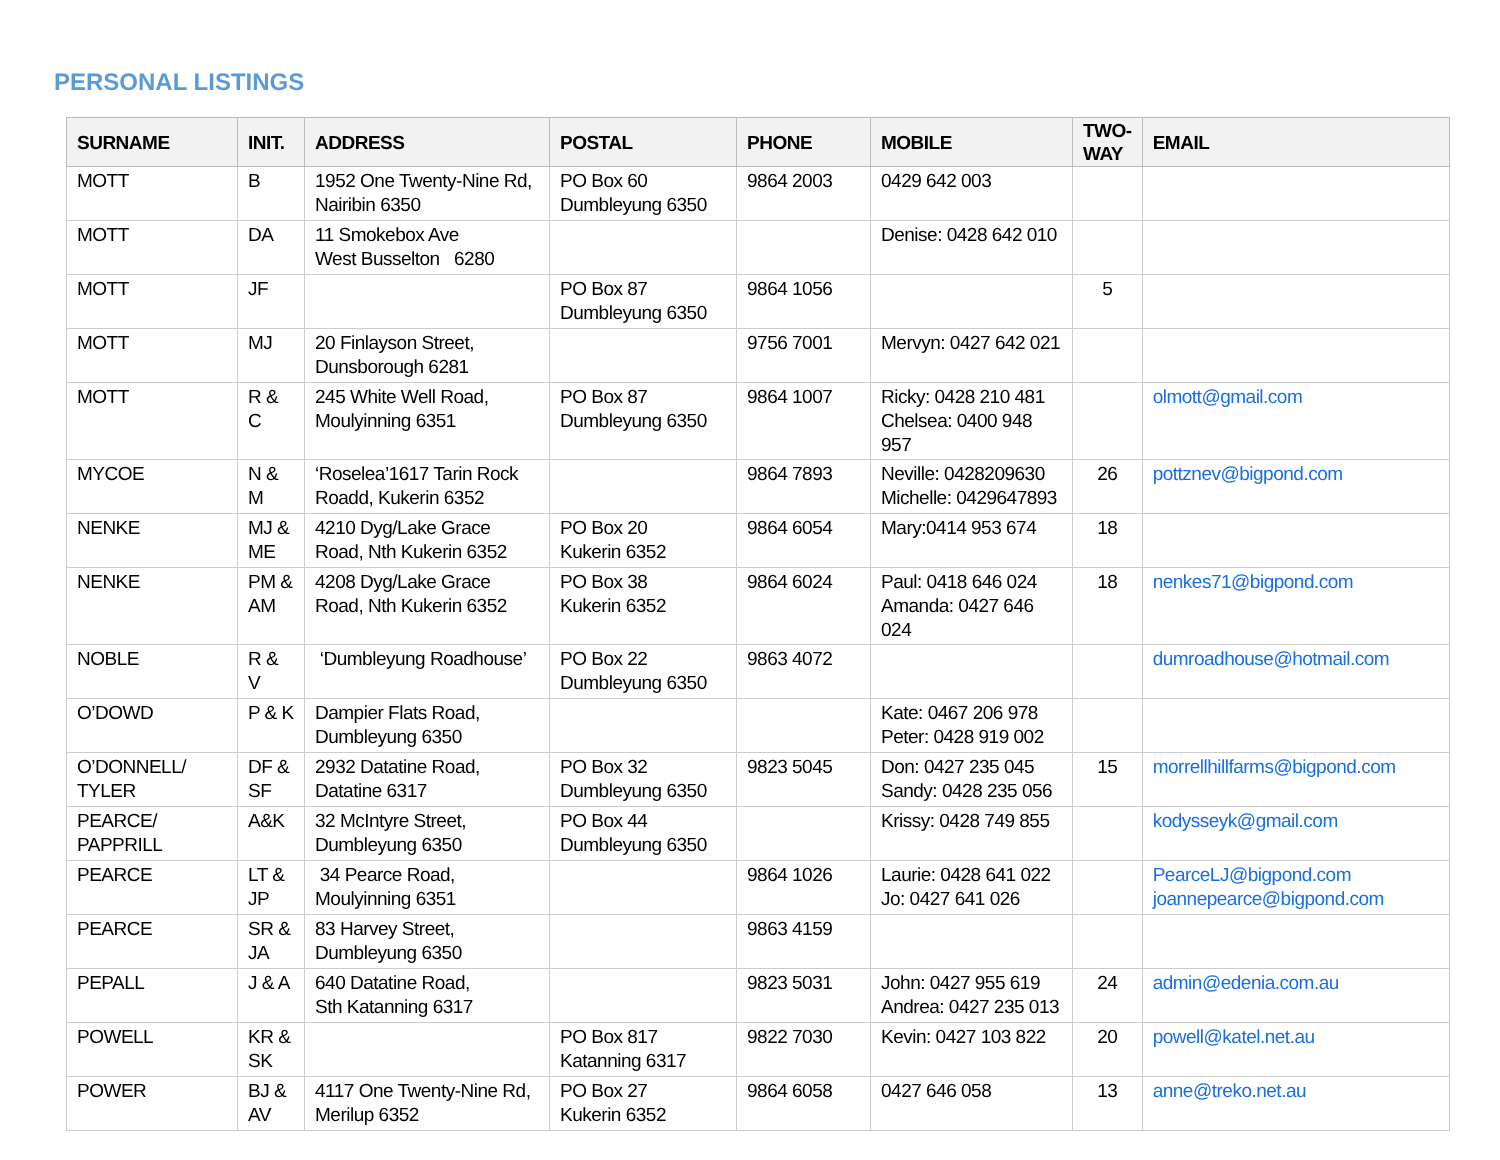PERSONAL LISTINGS
| SURNAME | INIT. | ADDRESS | POSTAL | PHONE | MOBILE | TWO-WAY | EMAIL |
| --- | --- | --- | --- | --- | --- | --- | --- |
| MOTT | B | 1952 One Twenty-Nine Rd, Nairibin 6350 | PO Box 60 Dumbleyung 6350 | 9864 2003 | 0429 642 003 | | |
| MOTT | DA | 11 Smokebox Ave West Busselton 6280 | | | Denise: 0428 642 010 | | |
| MOTT | JF | | PO Box 87 Dumbleyung 6350 | 9864 1056 | | 5 | |
| MOTT | MJ | 20 Finlayson Street, Dunsborough 6281 | | 9756 7001 | Mervyn: 0427 642 021 | | |
| MOTT | R & C | 245 White Well Road, Moulyinning 6351 | PO Box 87 Dumbleyung 6350 | 9864 1007 | Ricky: 0428 210 481 Chelsea: 0400 948 957 | | olmott@gmail.com |
| MYCOE | N & M | ‘Roselea’1617 Tarin Rock Roadd, Kukerin 6352 | | 9864 7893 | Neville: 0428209630 Michelle: 0429647893 | 26 | pottznev@bigpond.com |
| NENKE | MJ & ME | 4210 Dyg/Lake Grace Road, Nth Kukerin 6352 | PO Box 20 Kukerin 6352 | 9864 6054 | Mary:0414 953 674 | 18 | |
| NENKE | PM & AM | 4208 Dyg/Lake Grace Road, Nth Kukerin 6352 | PO Box 38 Kukerin 6352 | 9864 6024 | Paul: 0418 646 024 Amanda: 0427 646 024 | 18 | nenkes71@bigpond.com |
| NOBLE | R & V | ‘Dumbleyung Roadhouse’ | PO Box 22 Dumbleyung 6350 | 9863 4072 | | | dumroadhouse@hotmail.com |
| O’DOWD | P & K | Dampier Flats Road, Dumbleyung 6350 | | | Kate: 0467 206 978 Peter: 0428 919 002 | | |
| O’DONNELL/ TYLER | DF & SF | 2932 Datatine Road, Datatine 6317 | PO Box 32 Dumbleyung 6350 | 9823 5045 | Don: 0427 235 045 Sandy: 0428 235 056 | 15 | morrellhillfarms@bigpond.com |
| PEARCE/ PAPPRILL | A&K | 32 McIntyre Street, Dumbleyung 6350 | PO Box 44 Dumbleyung 6350 | | Krissy: 0428 749 855 | | kodysseyk@gmail.com |
| PEARCE | LT & JP | 34 Pearce Road, Moulyinning 6351 | | 9864 1026 | Laurie: 0428 641 022 Jo: 0427 641 026 | | PearceLJ@bigpond.com joannepearce@bigpond.com |
| PEARCE | SR & JA | 83 Harvey Street, Dumbleyung 6350 | | 9863 4159 | | | |
| PEPALL | J & A | 640 Datatine Road, Sth Katanning 6317 | | 9823 5031 | John: 0427 955 619 Andrea: 0427 235 013 | 24 | admin@edenia.com.au |
| POWELL | KR & SK | | PO Box 817 Katanning 6317 | 9822 7030 | Kevin: 0427 103 822 | 20 | powell@katel.net.au |
| POWER | BJ & AV | 4117 One Twenty-Nine Rd, Merilup 6352 | PO Box 27 Kukerin 6352 | 9864 6058 | 0427 646 058 | 13 | anne@treko.net.au |